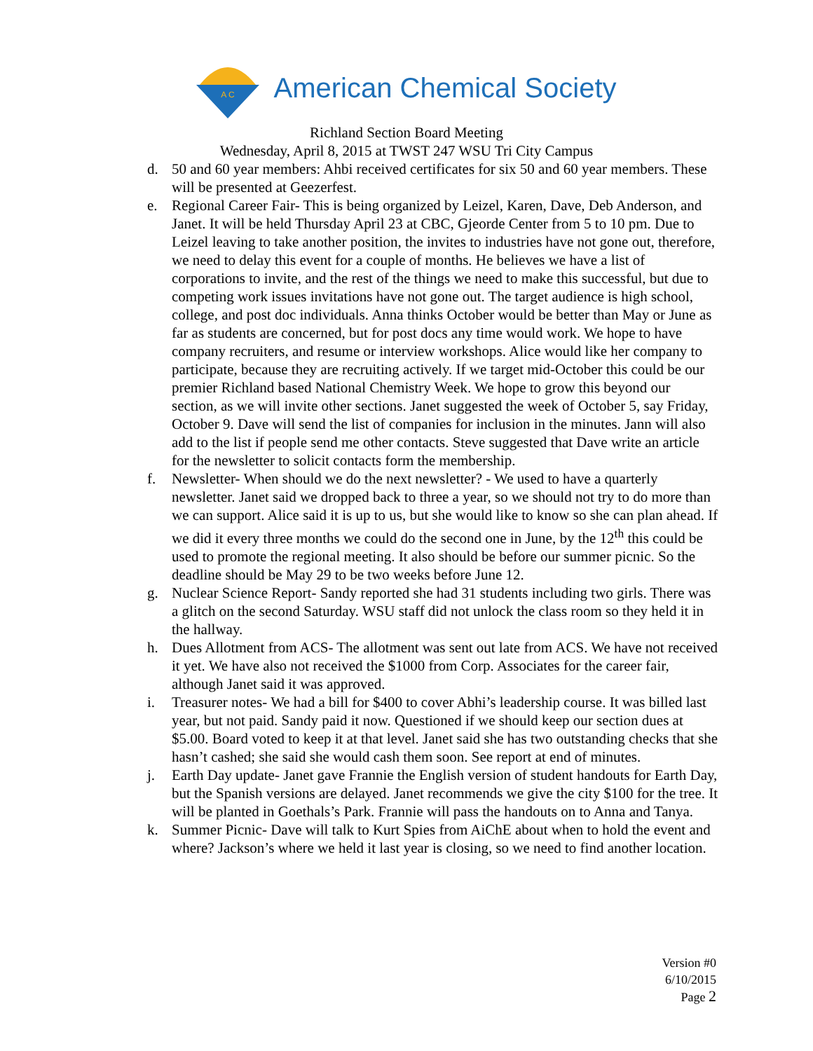A C
American Chemical Society
Richland Section Board Meeting
Wednesday, April 8, 2015 at TWST 247 WSU Tri City Campus
d. 50 and 60 year members: Ahbi received certificates for six 50 and 60 year members. These will be presented at Geezerfest.
e. Regional Career Fair- This is being organized by Leizel, Karen, Dave, Deb Anderson, and Janet. It will be held Thursday April 23 at CBC, Gjeorde Center from 5 to 10 pm. Due to Leizel leaving to take another position, the invites to industries have not gone out, therefore, we need to delay this event for a couple of months. He believes we have a list of corporations to invite, and the rest of the things we need to make this successful, but due to competing work issues invitations have not gone out. The target audience is high school, college, and post doc individuals. Anna thinks October would be better than May or June as far as students are concerned, but for post docs any time would work. We hope to have company recruiters, and resume or interview workshops. Alice would like her company to participate, because they are recruiting actively. If we target mid-October this could be our premier Richland based National Chemistry Week. We hope to grow this beyond our section, as we will invite other sections. Janet suggested the week of October 5, say Friday, October 9. Dave will send the list of companies for inclusion in the minutes. Jann will also add to the list if people send me other contacts. Steve suggested that Dave write an article for the newsletter to solicit contacts form the membership.
f. Newsletter- When should we do the next newsletter? - We used to have a quarterly newsletter. Janet said we dropped back to three a year, so we should not try to do more than we can support. Alice said it is up to us, but she would like to know so she can plan ahead. If we did it every three months we could do the second one in June, by the 12<sup>th</sup> this could be used to promote the regional meeting. It also should be before our summer picnic. So the deadline should be May 29 to be two weeks before June 12.
g. Nuclear Science Report- Sandy reported she had 31 students including two girls. There was a glitch on the second Saturday. WSU staff did not unlock the class room so they held it in the hallway.
h. Dues Allotment from ACS- The allotment was sent out late from ACS. We have not received it yet. We have also not received the $1000 from Corp. Associates for the career fair, although Janet said it was approved.
i. Treasurer notes- We had a bill for $400 to cover Abhi’s leadership course. It was billed last year, but not paid. Sandy paid it now. Questioned if we should keep our section dues at $5.00. Board voted to keep it at that level. Janet said she has two outstanding checks that she hasn’t cashed; she said she would cash them soon. See report at end of minutes.
j. Earth Day update- Janet gave Frannie the English version of student handouts for Earth Day, but the Spanish versions are delayed. Janet recommends we give the city $100 for the tree. It will be planted in Goethals’s Park. Frannie will pass the handouts on to Anna and Tanya.
k. Summer Picnic- Dave will talk to Kurt Spies from AiChE about when to hold the event and where? Jackson’s where we held it last year is closing, so we need to find another location.
Version #0
6/10/2015
Page 2